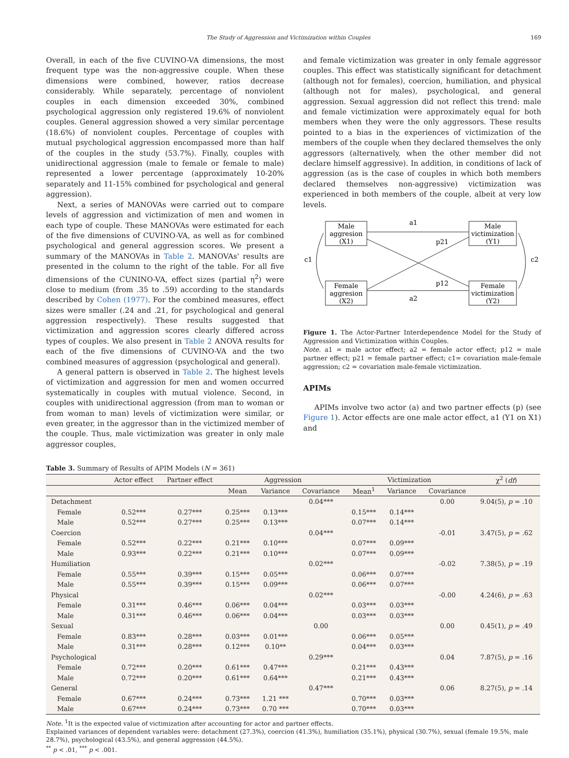The Study of Aggression and Victimization within Couples 169
Overall, in each of the five CUVINO-VA dimensions, the most frequent type was the non-aggressive couple. When these dimensions were combined, however, ratios decrease considerably. While separately, percentage of nonviolent couples in each dimension exceeded 30%, combined psychological aggression only registered 19.6% of nonviolent couples. General aggression showed a very similar percentage (18.6%) of nonviolent couples. Percentage of couples with mutual psychological aggression encompassed more than half of the couples in the study (53.7%). Finally, couples with unidirectional aggression (male to female or female to male) represented a lower percentage (approximately 10-20% separately and 11-15% combined for psychological and general aggression).
Next, a series of MANOVAs were carried out to compare levels of aggression and victimization of men and women in each type of couple. These MANOVAs were estimated for each of the five dimensions of CUVINO-VA, as well as for combined psychological and general aggression scores. We present a summary of the MANOVAs in Table 2. MANOVAs' results are presented in the column to the right of the table. For all five dimensions of the CUNINO-VA, effect sizes (partial η<sup>2</sup>) were close to medium (from .35 to .59) according to the standards described by Cohen (1977). For the combined measures, effect sizes were smaller (.24 and .21, for psychological and general aggression respectively). These results suggested that victimization and aggression scores clearly differed across types of couples. We also present in Table 2 ANOVA results for each of the five dimensions of CUVINO-VA and the two combined measures of aggression (psychological and general).
A general pattern is observed in Table 2. The highest levels of victimization and aggression for men and women occurred systematically in couples with mutual violence. Second, in couples with unidirectional aggression (from man to woman or from woman to man) levels of victimization were similar, or even greater, in the aggressor than in the victimized member of the couple. Thus, male victimization was greater in only male aggressor couples,
and female victimization was greater in only female aggressor couples. This effect was statistically significant for detachment (although not for females), coercion, humiliation, and physical (although not for males), psychological, and general aggression. Sexual aggression did not reflect this trend: male and female victimization were approximately equal for both members when they were the only aggressors. These results pointed to a bias in the experiences of victimization of the members of the couple when they declared themselves the only aggressors (alternatively, when the other member did not declare himself aggressive). In addition, in conditions of lack of aggression (as is the case of couples in which both members declared themselves non-aggressive) victimization was experienced in both members of the couple, albeit at very low levels.
Male
aggresion
(X1)
Female
aggresion
(X2)
Male
victimization
(Y1)
Female
victimization
(Y2)
a1
a2
p21
p12
c1
c2
Figure 1. The Actor-Partner Interdependence Model for the Study of Aggression and Victimization within Couples.
Note. a1 = male actor effect; a2 = female actor effect; p12 = male partner effect; p21 = female partner effect; c1= covariation male-female aggression; c2 = covariation male-female victimization.
APIMs
APIMs involve two actor (a) and two partner effects (p) (see Figure 1). Actor effects are one male actor effect, a1 (Y1 on X1) and
Table 3. Summary of Results of APIM Models (N = 361)
| | Actor effect | Partner effect | Aggression | | | Victimization | | | χ<sup>2</sup> ( df ) |
| --- | --- | --- | --- | --- | --- | --- | --- | --- | --- |
| | | | Mean | Variance | Covariance | Mean<sup>1</sup> | Variance | Covariance | |
| Detachment | | | | | 0.04*** | | | 0.00 | 9.04(5), p = .10 |
| Female | 0.52*** | 0.27*** | 0.25*** | 0.13*** | | 0.15*** | 0.14*** | | |
| Male | 0.52*** | 0.27*** | 0.25*** | 0.13*** | | 0.07*** | 0.14*** | | |
| Coercion | | | | | 0.04*** | | | -0.01 | 3.47(5), p = .62 |
| Female | 0.52*** | 0.22*** | 0.21*** | 0.10*** | | 0.07*** | 0.09*** | | |
| Male | 0.93*** | 0.22*** | 0.21*** | 0.10*** | | 0.07*** | 0.09*** | | |
| Humiliation | | | | | 0.02*** | | | -0.02 | 7.38(5), p = .19 |
| Female | 0.55*** | 0.39*** | 0.15*** | 0.05*** | | 0.06*** | 0.07*** | | |
| Male | 0.55*** | 0.39*** | 0.15*** | 0.09*** | | 0.06*** | 0.07*** | | |
| Physical | | | | | 0.02*** | | | -0.00 | 4.24(6), p = .63 |
| Female | 0.31*** | 0.46*** | 0.06*** | 0.04*** | | 0.03*** | 0.03*** | | |
| Male | 0.31*** | 0.46*** | 0.06*** | 0.04*** | | 0.03*** | 0.03*** | | |
| Sexual | | | | | 0.00 | | | 0.00 | 0.45(1), p = .49 |
| Female | 0.83*** | 0.28*** | 0.03*** | 0.01*** | | 0.06*** | 0.05*** | | |
| Male | 0.31*** | 0.28*** | 0.12*** | 0.10** | | 0.04*** | 0.03*** | | |
| Psychological | | | | | 0.29*** | | | 0.04 | 7.87(5), p = .16 |
| Female | 0.72*** | 0.20*** | 0.61*** | 0.47*** | | 0.21*** | 0.43*** | | |
| Male | 0.72*** | 0.20*** | 0.61*** | 0.64*** | | 0.21*** | 0.43*** | | |
| General | | | | | 0.47*** | | | 0.06 | 8.27(5), p = .14 |
| Female | 0.67*** | 0.24*** | 0.73*** | 1.21 *** | | 0.70*** | 0.03*** | | |
| Male | 0.67*** | 0.24*** | 0.73*** | 0.70 *** | | 0.70*** | 0.03*** | | |
Note. <sup>1</sup>It is the expected value of victimization after accounting for actor and partner effects.
Explained variances of dependent variables were: detachment (27.3%), coercion (41.3%), humiliation (35.1%), physical (30.7%), sexual (female 19.5%, male 28.7%), psychological (43.5%), and general aggression (44.5%).
<sup>**</sup> p < .01, <sup>***</sup> p < .001.